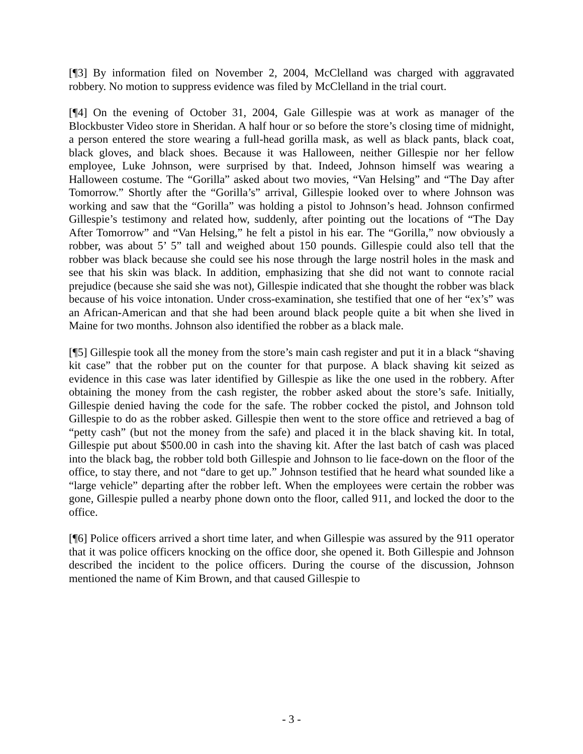[¶3] By information filed on November 2, 2004, McClelland was charged with aggravated robbery. No motion to suppress evidence was filed by McClelland in the trial court.
[¶4] On the evening of October 31, 2004, Gale Gillespie was at work as manager of the Blockbuster Video store in Sheridan. A half hour or so before the store’s closing time of midnight, a person entered the store wearing a full-head gorilla mask, as well as black pants, black coat, black gloves, and black shoes. Because it was Halloween, neither Gillespie nor her fellow employee, Luke Johnson, were surprised by that. Indeed, Johnson himself was wearing a Halloween costume. The “Gorilla” asked about two movies, “Van Helsing” and “The Day after Tomorrow.” Shortly after the “Gorilla’s” arrival, Gillespie looked over to where Johnson was working and saw that the “Gorilla” was holding a pistol to Johnson’s head. Johnson confirmed Gillespie’s testimony and related how, suddenly, after pointing out the locations of “The Day After Tomorrow” and “Van Helsing,” he felt a pistol in his ear. The “Gorilla,” now obviously a robber, was about 5’ 5” tall and weighed about 150 pounds. Gillespie could also tell that the robber was black because she could see his nose through the large nostril holes in the mask and see that his skin was black. In addition, emphasizing that she did not want to connote racial prejudice (because she said she was not), Gillespie indicated that she thought the robber was black because of his voice intonation. Under cross-examination, she testified that one of her “ex’s” was an African-American and that she had been around black people quite a bit when she lived in Maine for two months. Johnson also identified the robber as a black male.
[¶5] Gillespie took all the money from the store’s main cash register and put it in a black “shaving kit case” that the robber put on the counter for that purpose. A black shaving kit seized as evidence in this case was later identified by Gillespie as like the one used in the robbery. After obtaining the money from the cash register, the robber asked about the store’s safe. Initially, Gillespie denied having the code for the safe. The robber cocked the pistol, and Johnson told Gillespie to do as the robber asked. Gillespie then went to the store office and retrieved a bag of “petty cash” (but not the money from the safe) and placed it in the black shaving kit. In total, Gillespie put about $500.00 in cash into the shaving kit. After the last batch of cash was placed into the black bag, the robber told both Gillespie and Johnson to lie face-down on the floor of the office, to stay there, and not “dare to get up.” Johnson testified that he heard what sounded like a “large vehicle” departing after the robber left. When the employees were certain the robber was gone, Gillespie pulled a nearby phone down onto the floor, called 911, and locked the door to the office.
[¶6] Police officers arrived a short time later, and when Gillespie was assured by the 911 operator that it was police officers knocking on the office door, she opened it. Both Gillespie and Johnson described the incident to the police officers. During the course of the discussion, Johnson mentioned the name of Kim Brown, and that caused Gillespie to
- 3 -